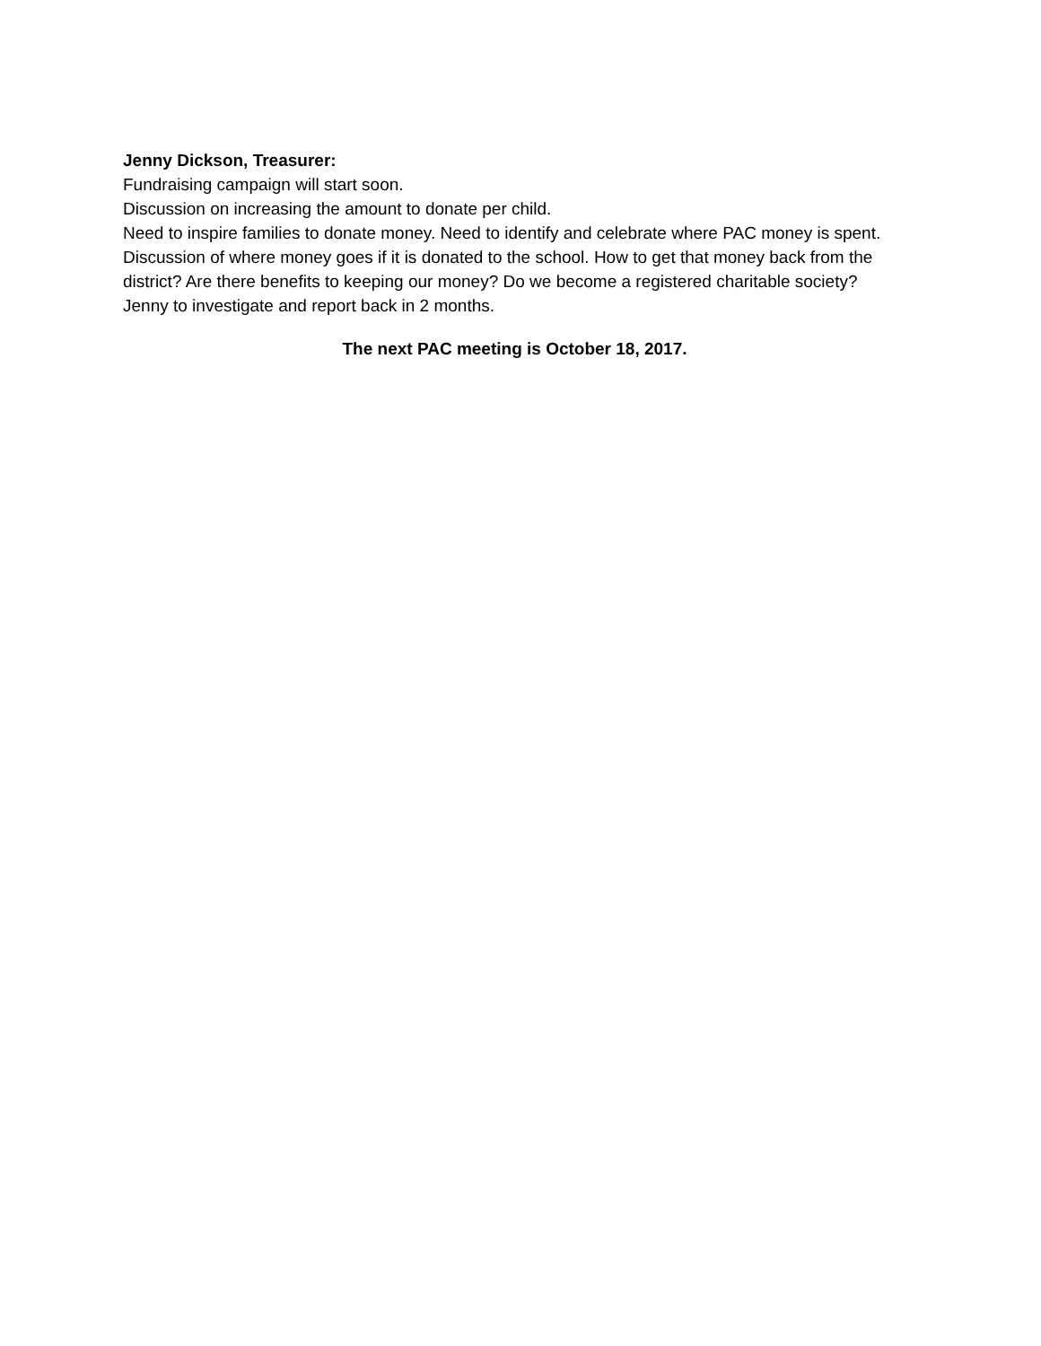Jenny Dickson, Treasurer:
Fundraising campaign will start soon.
Discussion on increasing the amount to donate per child.
Need to inspire families to donate money. Need to identify and celebrate where PAC money is spent.
Discussion of where money goes if it is donated to the school. How to get that money back from the district? Are there benefits to keeping our money? Do we become a registered charitable society? Jenny to investigate and report back in 2 months.
The next PAC meeting is October 18, 2017.